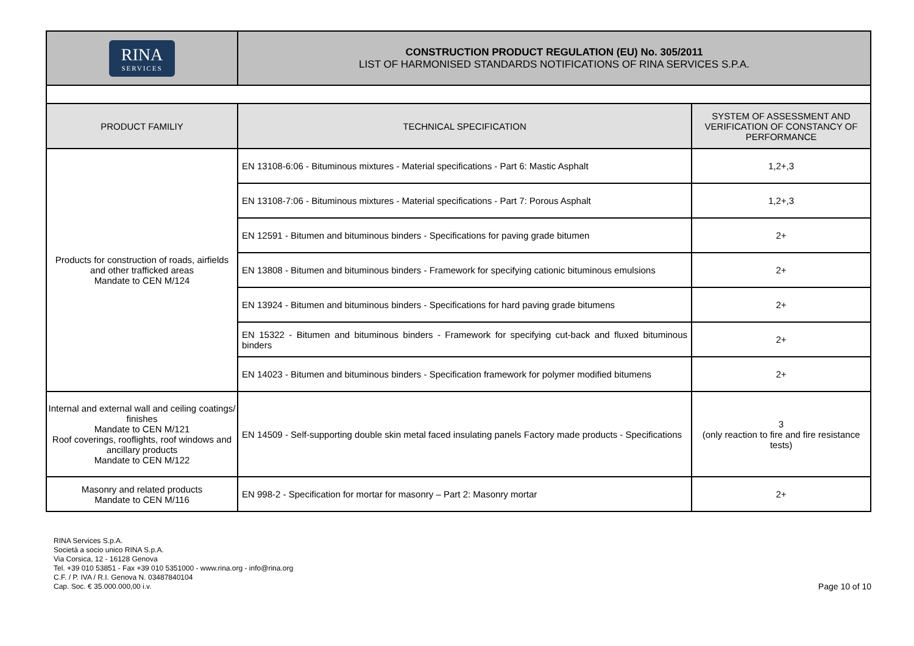| RINA SERVICES | CONSTRUCTION PRODUCT REGULATION (EU) No. 305/2011 LIST OF HARMONISED STANDARDS NOTIFICATIONS OF RINA SERVICES S.P.A. |
| PRODUCT FAMILIY | TECHNICAL SPECIFICATION | SYSTEM OF ASSESSMENT AND VERIFICATION OF CONSTANCY OF PERFORMANCE |
| --- | --- | --- |
| Products for construction of roads, airfields and other trafficked areas Mandate to CEN M/124 | EN 13108-6:06 - Bituminous mixtures - Material specifications - Part 6: Mastic Asphalt | 1,2+,3 |
| | EN 13108-7:06 - Bituminous mixtures - Material specifications - Part 7: Porous Asphalt | 1,2+,3 |
| | EN 12591 - Bitumen and bituminous binders - Specifications for paving grade bitumen | 2+ |
| | EN 13808 - Bitumen and bituminous binders - Framework for specifying cationic bituminous emulsions | 2+ |
| | EN 13924 - Bitumen and bituminous binders - Specifications for hard paving grade bitumens | 2+ |
| | EN 15322 - Bitumen and bituminous binders - Framework for specifying cut-back and fluxed bituminous binders | 2+ |
| | EN 14023 - Bitumen and bituminous binders - Specification framework for polymer modified bitumens | 2+ |
| Internal and external wall and ceiling coatings/ finishes Mandate to CEN M/121 Roof coverings, rooflights, roof windows and ancillary products Mandate to CEN M/122 | EN 14509 - Self-supporting double skin metal faced insulating panels Factory made products - Specifications | 3 (only reaction to fire and fire resistance tests) |
| Masonry and related products Mandate to CEN M/116 | EN 998-2 - Specification for mortar for masonry – Part 2: Masonry mortar | 2+ |
RINA Services S.p.A.
Società a socio unico RINA S.p.A.
Via Corsica, 12 - 16128 Genova
Tel. +39 010 53851 - Fax +39 010 5351000 - www.rina.org - info@rina.org
C.F. / P. IVA / R.I. Genova N. 03487840104
Cap. Soc. € 35.000.000,00 i.v.
Page 10 of 10